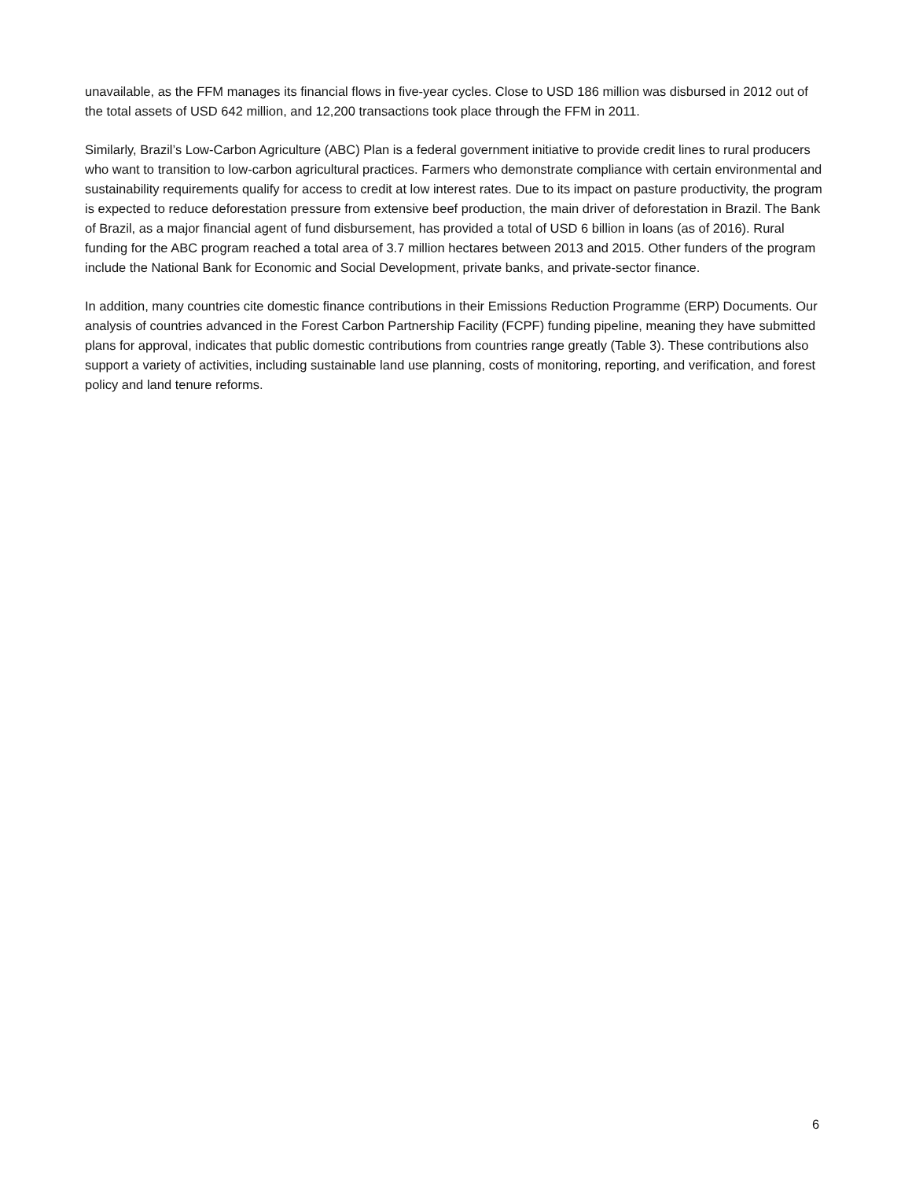unavailable, as the FFM manages its financial flows in five-year cycles. Close to USD 186 million was disbursed in 2012 out of the total assets of USD 642 million, and 12,200 transactions took place through the FFM in 2011.
Similarly, Brazil’s Low-Carbon Agriculture (ABC) Plan is a federal government initiative to provide credit lines to rural producers who want to transition to low-carbon agricultural practices. Farmers who demonstrate compliance with certain environmental and sustainability requirements qualify for access to credit at low interest rates. Due to its impact on pasture productivity, the program is expected to reduce deforestation pressure from extensive beef production, the main driver of deforestation in Brazil. The Bank of Brazil, as a major financial agent of fund disbursement, has provided a total of USD 6 billion in loans (as of 2016). Rural funding for the ABC program reached a total area of 3.7 million hectares between 2013 and 2015. Other funders of the program include the National Bank for Economic and Social Development, private banks, and private-sector finance.
In addition, many countries cite domestic finance contributions in their Emissions Reduction Programme (ERP) Documents. Our analysis of countries advanced in the Forest Carbon Partnership Facility (FCPF) funding pipeline, meaning they have submitted plans for approval, indicates that public domestic contributions from countries range greatly (Table 3). These contributions also support a variety of activities, including sustainable land use planning, costs of monitoring, reporting, and verification, and forest policy and land tenure reforms.
6